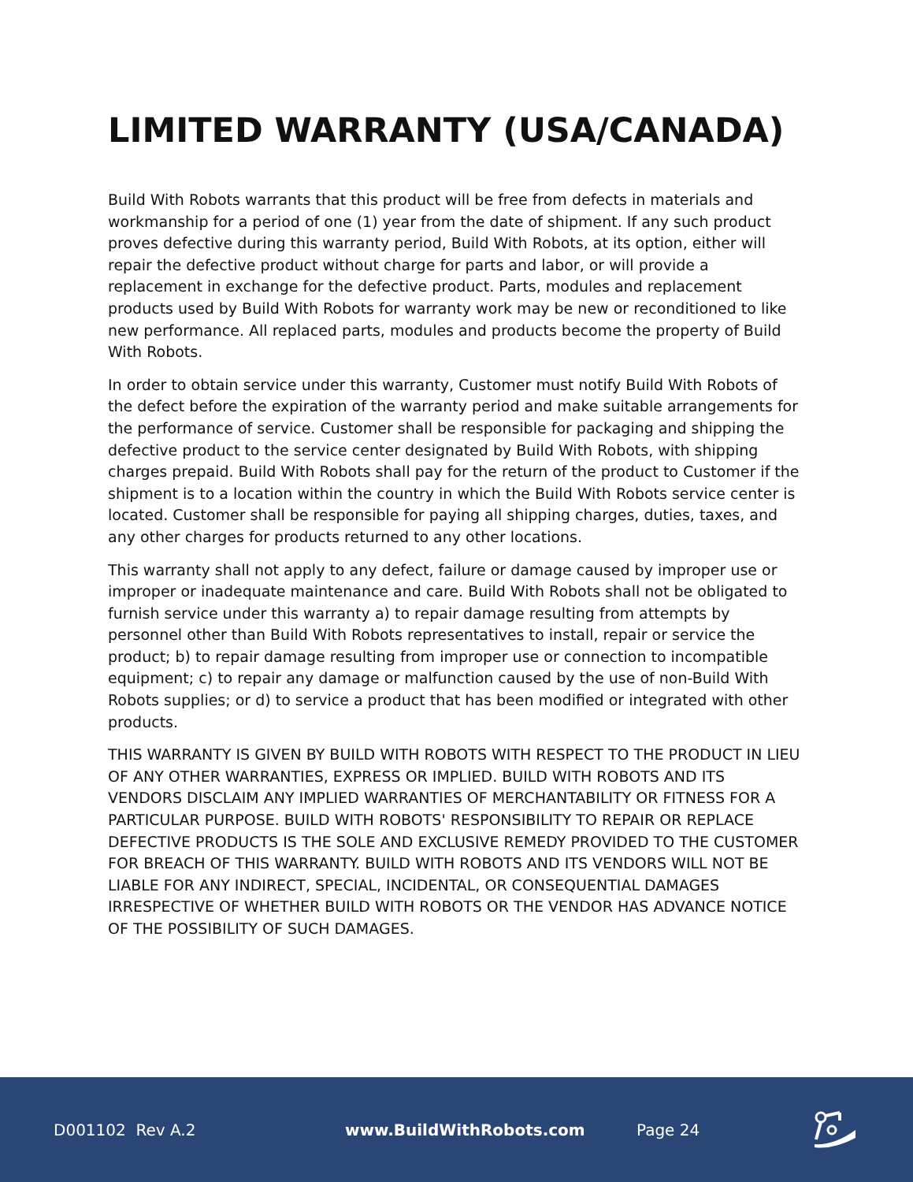LIMITED WARRANTY (USA/CANADA)
Build With Robots warrants that this product will be free from defects in materials and workmanship for a period of one (1) year from the date of shipment. If any such product proves defective during this warranty period, Build With Robots, at its option, either will repair the defective product without charge for parts and labor, or will provide a replacement in exchange for the defective product. Parts, modules and replacement products used by Build With Robots for warranty work may be new or reconditioned to like new performance. All replaced parts, modules and products become the property of Build With Robots.
In order to obtain service under this warranty, Customer must notify Build With Robots of the defect before the expiration of the warranty period and make suitable arrangements for the performance of service. Customer shall be responsible for packaging and shipping the defective product to the service center designated by Build With Robots, with shipping charges prepaid. Build With Robots shall pay for the return of the product to Customer if the shipment is to a location within the country in which the Build With Robots service center is located. Customer shall be responsible for paying all shipping charges, duties, taxes, and any other charges for products returned to any other locations.
This warranty shall not apply to any defect, failure or damage caused by improper use or improper or inadequate maintenance and care. Build With Robots shall not be obligated to furnish service under this warranty a) to repair damage resulting from attempts by personnel other than Build With Robots representatives to install, repair or service the product; b) to repair damage resulting from improper use or connection to incompatible equipment; c) to repair any damage or malfunction caused by the use of non-Build With Robots supplies; or d) to service a product that has been modified or integrated with other products.
THIS WARRANTY IS GIVEN BY BUILD WITH ROBOTS WITH RESPECT TO THE PRODUCT IN LIEU OF ANY OTHER WARRANTIES, EXPRESS OR IMPLIED. BUILD WITH ROBOTS AND ITS VENDORS DISCLAIM ANY IMPLIED WARRANTIES OF MERCHANTABILITY OR FITNESS FOR A PARTICULAR PURPOSE. BUILD WITH ROBOTS' RESPONSIBILITY TO REPAIR OR REPLACE DEFECTIVE PRODUCTS IS THE SOLE AND EXCLUSIVE REMEDY PROVIDED TO THE CUSTOMER FOR BREACH OF THIS WARRANTY. BUILD WITH ROBOTS AND ITS VENDORS WILL NOT BE LIABLE FOR ANY INDIRECT, SPECIAL, INCIDENTAL, OR CONSEQUENTIAL DAMAGES IRRESPECTIVE OF WHETHER BUILD WITH ROBOTS OR THE VENDOR HAS ADVANCE NOTICE OF THE POSSIBILITY OF SUCH DAMAGES.
D001102 Rev A.2 www.BuildWithRobots.com Page 24